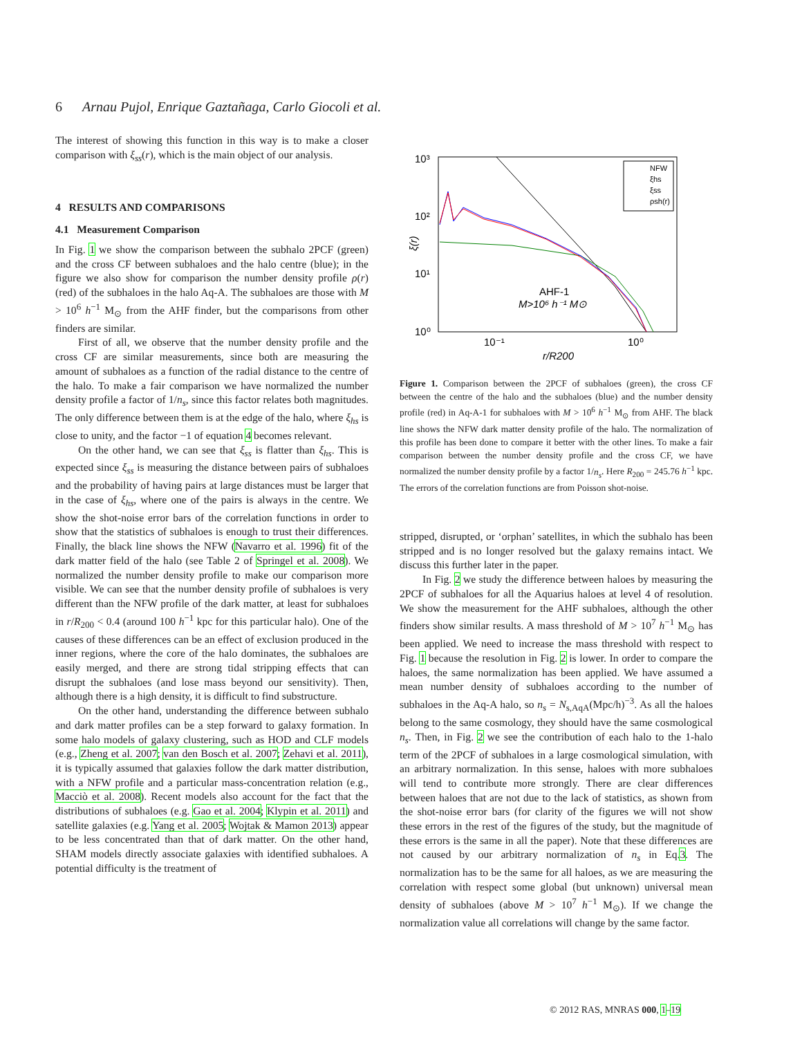6 Arnau Pujol, Enrique Gaztañaga, Carlo Giocoli et al.
The interest of showing this function in this way is to make a closer comparison with ξ<sub>ss</sub>(r), which is the main object of our analysis.
4 RESULTS AND COMPARISONS
4.1 Measurement Comparison
In Fig. 1 we show the comparison between the subhalo 2PCF (green) and the cross CF between subhaloes and the halo centre (blue); in the figure we also show for comparison the number density profile ρ(r) (red) of the subhaloes in the halo Aq-A. The subhaloes are those with M > 10<sup>6</sup> h<sup>−1</sup> M<sub>⊙</sub> from the AHF finder, but the comparisons from other finders are similar.
First of all, we observe that the number density profile and the cross CF are similar measurements, since both are measuring the amount of subhaloes as a function of the radial distance to the centre of the halo. To make a fair comparison we have normalized the number density profile a factor of 1/n<sub>s</sub>, since this factor relates both magnitudes. The only difference between them is at the edge of the halo, where ξ<sub>hs</sub> is close to unity, and the factor −1 of equation 4 becomes relevant.
On the other hand, we can see that ξ<sub>ss</sub> is flatter than ξ<sub>hs</sub>. This is expected since ξ<sub>ss</sub> is measuring the distance between pairs of subhaloes and the probability of having pairs at large distances must be larger that in the case of ξ<sub>hs</sub>, where one of the pairs is always in the centre. We show the shot-noise error bars of the correlation functions in order to show that the statistics of subhaloes is enough to trust their differences. Finally, the black line shows the NFW (Navarro et al. 1996) fit of the dark matter field of the halo (see Table 2 of Springel et al. 2008). We normalized the number density profile to make our comparison more visible. We can see that the number density profile of subhaloes is very different than the NFW profile of the dark matter, at least for subhaloes in r/R<sub>200</sub> < 0.4 (around 100 h<sup>−1</sup> kpc for this particular halo). One of the causes of these differences can be an effect of exclusion produced in the inner regions, where the core of the halo dominates, the subhaloes are easily merged, and there are strong tidal stripping effects that can disrupt the subhaloes (and lose mass beyond our sensitivity). Then, although there is a high density, it is difficult to find substructure.
On the other hand, understanding the difference between subhalo and dark matter profiles can be a step forward to galaxy formation. In some halo models of galaxy clustering, such as HOD and CLF models (e.g., Zheng et al. 2007; van den Bosch et al. 2007; Zehavi et al. 2011), it is typically assumed that galaxies follow the dark matter distribution, with a NFW profile and a particular mass-concentration relation (e.g., Macciò et al. 2008). Recent models also account for the fact that the distributions of subhaloes (e.g. Gao et al. 2004; Klypin et al. 2011) and satellite galaxies (e.g. Yang et al. 2005; Wojtak & Mamon 2013) appear to be less concentrated than that of dark matter. On the other hand, SHAM models directly associate galaxies with identified subhaloes. A potential difficulty is the treatment of
10³
10²
10¹
10⁰
10⁻¹
10⁰
r/R200
ξ(r)
NFW
ξhs
ξss
ρsh(r)
AHF-1
M>10⁶ h⁻¹ M⊙
Figure 1. Comparison between the 2PCF of subhaloes (green), the cross CF between the centre of the halo and the subhaloes (blue) and the number density profile (red) in Aq-A-1 for subhaloes with M > 10<sup>6</sup> h<sup>−1</sup> M<sub>⊙</sub> from AHF. The black line shows the NFW dark matter density profile of the halo. The normalization of this profile has been done to compare it better with the other lines. To make a fair comparison between the number density profile and the cross CF, we have normalized the number density profile by a factor 1/n<sub>s</sub>. Here R<sub>200</sub> = 245.76 h<sup>−1</sup> kpc. The errors of the correlation functions are from Poisson shot-noise.
stripped, disrupted, or ‘orphan’ satellites, in which the subhalo has been stripped and is no longer resolved but the galaxy remains intact. We discuss this further later in the paper.
In Fig. 2 we study the difference between haloes by measuring the 2PCF of subhaloes for all the Aquarius haloes at level 4 of resolution. We show the measurement for the AHF subhaloes, although the other finders show similar results. A mass threshold of M > 10<sup>7</sup> h<sup>−1</sup> M<sub>⊙</sub> has been applied. We need to increase the mass threshold with respect to Fig. 1 because the resolution in Fig. 2 is lower. In order to compare the haloes, the same normalization has been applied. We have assumed a mean number density of subhaloes according to the number of subhaloes in the Aq-A halo, so n<sub>s</sub> = N<sub>s,AqA</sub>(Mpc/h)<sup>−3</sup>. As all the haloes belong to the same cosmology, they should have the same cosmological n<sub>s</sub>. Then, in Fig. 2 we see the contribution of each halo to the 1-halo term of the 2PCF of subhaloes in a large cosmological simulation, with an arbitrary normalization. In this sense, haloes with more subhaloes will tend to contribute more strongly. There are clear differences between haloes that are not due to the lack of statistics, as shown from the shot-noise error bars (for clarity of the figures we will not show these errors in the rest of the figures of the study, but the magnitude of these errors is the same in all the paper). Note that these differences are not caused by our arbitrary normalization of n<sub>s</sub> in Eq.3. The normalization has to be the same for all haloes, as we are measuring the correlation with respect some global (but unknown) universal mean density of subhaloes (above M > 10<sup>7</sup> h<sup>−1</sup> M<sub>⊙</sub>). If we change the normalization value all correlations will change by the same factor.
© 2012 RAS, MNRAS 000, 1–19